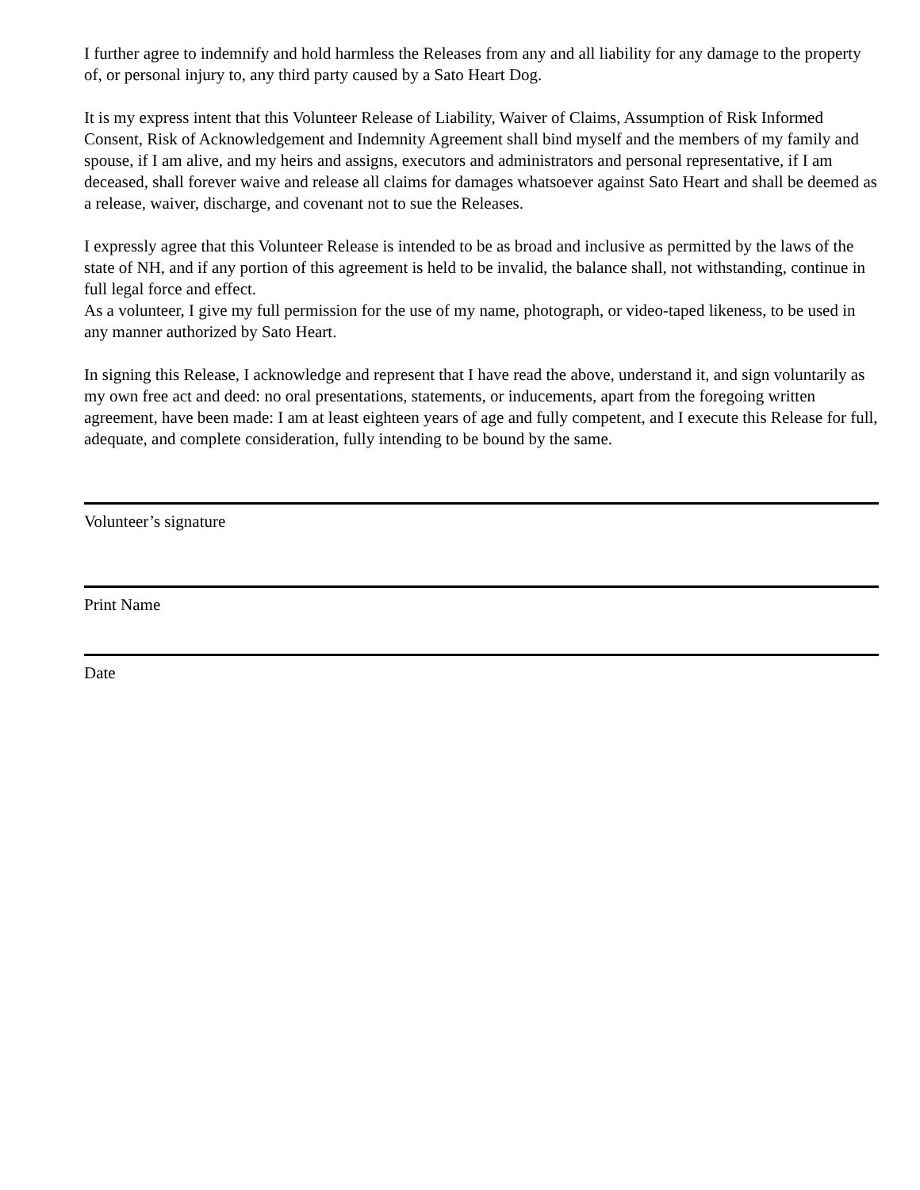I further agree to indemnify and hold harmless the Releases from any and all liability for any damage to the property of, or personal injury to, any third party caused by a Sato Heart Dog.
It is my express intent that this Volunteer Release of Liability, Waiver of Claims, Assumption of Risk Informed Consent, Risk of Acknowledgement and Indemnity Agreement shall bind myself and the members of my family and spouse, if I am alive, and my heirs and assigns, executors and administrators and personal representative, if I am deceased, shall forever waive and release all claims for damages whatsoever against Sato Heart and shall be deemed as a release, waiver, discharge, and covenant not to sue the Releases.
I expressly agree that this Volunteer Release is intended to be as broad and inclusive as permitted by the laws of the state of NH, and if any portion of this agreement is held to be invalid, the balance shall, not withstanding, continue in full legal force and effect.
As a volunteer, I give my full permission for the use of my name, photograph, or video-taped likeness, to be used in any manner authorized by Sato Heart.
In signing this Release, I acknowledge and represent that I have read the above, understand it, and sign voluntarily as my own free act and deed: no oral presentations, statements, or inducements, apart from the foregoing written agreement, have been made: I am at least eighteen years of age and fully competent, and I execute this Release for full, adequate, and complete consideration, fully intending to be bound by the same.
Volunteer’s signature
Print Name
Date